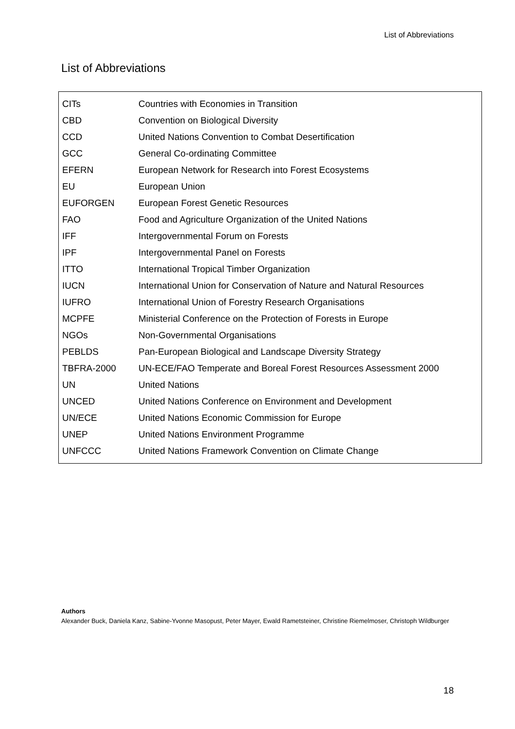List of Abbreviations
List of Abbreviations
| CITs | Countries with Economies in Transition |
| CBD | Convention on Biological Diversity |
| CCD | United Nations Convention to Combat Desertification |
| GCC | General Co-ordinating Committee |
| EFERN | European Network for Research into Forest Ecosystems |
| EU | European Union |
| EUFORGEN | European Forest Genetic Resources |
| FAO | Food and Agriculture Organization of the United Nations |
| IFF | Intergovernmental Forum on Forests |
| IPF | Intergovernmental Panel on Forests |
| ITTO | International Tropical Timber Organization |
| IUCN | International Union for Conservation of Nature and Natural Resources |
| IUFRO | International Union of Forestry Research Organisations |
| MCPFE | Ministerial Conference on the Protection of Forests in Europe |
| NGOs | Non-Governmental Organisations |
| PEBLDS | Pan-European Biological and Landscape Diversity Strategy |
| TBFRA-2000 | UN-ECE/FAO Temperate and Boreal Forest Resources Assessment 2000 |
| UN | United Nations |
| UNCED | United Nations Conference on Environment and Development |
| UN/ECE | United Nations Economic Commission for Europe |
| UNEP | United Nations Environment Programme |
| UNFCCC | United Nations Framework Convention on Climate Change |
Authors
Alexander Buck, Daniela Kanz, Sabine-Yvonne Masopust, Peter Mayer, Ewald Rametsteiner, Christine Riemelmoser, Christoph Wildburger
18